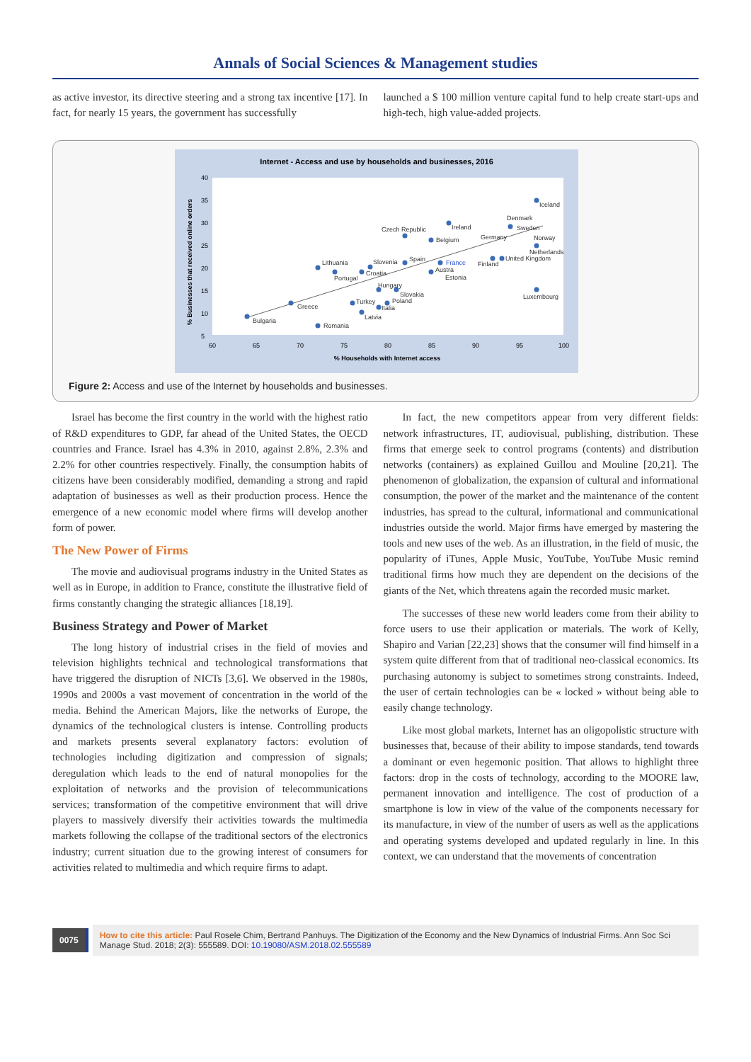Annals of Social Sciences & Management studies
as active investor, its directive steering and a strong tax incentive [17]. In fact, for nearly 15 years, the government has successfully
launched a $ 100 million venture capital fund to help create start-ups and high-tech, high value-added projects.
Internet - Access and use by households and businesses, 2016
40
35
30
25
20
15
10
5
60
65
70
75
80
85
90
95
100
% Households with Internet access
% Businesses that received online orders
Iceland
Denmark
Ireland
Sweden
Czech Republic
Germany
Norway
Belgium
Netherlands
Lithuania
Slovenia
Spain
France
United Kingdom
Finland
Croatia
Austra
Portugal
Estonia
Hungary
Slovakia
Luxembourg
Turkey
Poland
Greece
Italia
Latvia
Bulgaria
Romania
Figure 2: Access and use of the Internet by households and businesses.
Israel has become the first country in the world with the highest ratio of R&D expenditures to GDP, far ahead of the United States, the OECD countries and France. Israel has 4.3% in 2010, against 2.8%, 2.3% and 2.2% for other countries respectively. Finally, the consumption habits of citizens have been considerably modified, demanding a strong and rapid adaptation of businesses as well as their production process. Hence the emergence of a new economic model where firms will develop another form of power.
The New Power of Firms
The movie and audiovisual programs industry in the United States as well as in Europe, in addition to France, constitute the illustrative field of firms constantly changing the strategic alliances [18,19].
Business Strategy and Power of Market
The long history of industrial crises in the field of movies and television highlights technical and technological transformations that have triggered the disruption of NICTs [3,6]. We observed in the 1980s, 1990s and 2000s a vast movement of concentration in the world of the media. Behind the American Majors, like the networks of Europe, the dynamics of the technological clusters is intense. Controlling products and markets presents several explanatory factors: evolution of technologies including digitization and compression of signals; deregulation which leads to the end of natural monopolies for the exploitation of networks and the provision of telecommunications services; transformation of the competitive environment that will drive players to massively diversify their activities towards the multimedia markets following the collapse of the traditional sectors of the electronics industry; current situation due to the growing interest of consumers for activities related to multimedia and which require firms to adapt.
In fact, the new competitors appear from very different fields: network infrastructures, IT, audiovisual, publishing, distribution. These firms that emerge seek to control programs (contents) and distribution networks (containers) as explained Guillou and Mouline [20,21]. The phenomenon of globalization, the expansion of cultural and informational consumption, the power of the market and the maintenance of the content industries, has spread to the cultural, informational and communicational industries outside the world. Major firms have emerged by mastering the tools and new uses of the web. As an illustration, in the field of music, the popularity of iTunes, Apple Music, YouTube, YouTube Music remind traditional firms how much they are dependent on the decisions of the giants of the Net, which threatens again the recorded music market.
The successes of these new world leaders come from their ability to force users to use their application or materials. The work of Kelly, Shapiro and Varian [22,23] shows that the consumer will find himself in a system quite different from that of traditional neo-classical economics. Its purchasing autonomy is subject to sometimes strong constraints. Indeed, the user of certain technologies can be « locked » without being able to easily change technology.
Like most global markets, Internet has an oligopolistic structure with businesses that, because of their ability to impose standards, tend towards a dominant or even hegemonic position. That allows to highlight three factors: drop in the costs of technology, according to the MOORE law, permanent innovation and intelligence. The cost of production of a smartphone is low in view of the value of the components necessary for its manufacture, in view of the number of users as well as the applications and operating systems developed and updated regularly in line. In this context, we can understand that the movements of concentration
0075 How to cite this article: Paul Rosele Chim, Bertrand Panhuys. The Digitization of the Economy and the New Dynamics of Industrial Firms. Ann Soc Sci Manage Stud. 2018; 2(3): 555589. DOI: 10.19080/ASM.2018.02.555589